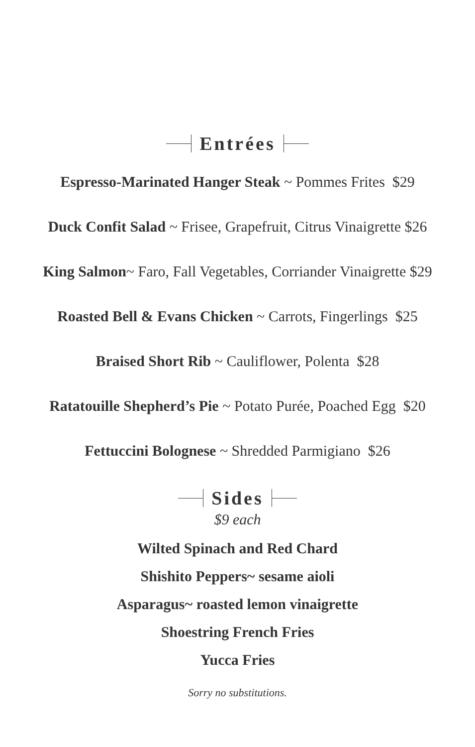Entrées
Espresso-Marinated Hanger Steak ~ Pommes Frites $29
Duck Confit Salad ~ Frisee, Grapefruit, Citrus Vinaigrette $26
King Salmon~ Faro, Fall Vegetables, Corriander Vinaigrette $29
Roasted Bell & Evans Chicken ~ Carrots, Fingerlings $25
Braised Short Rib ~ Cauliflower, Polenta $28
Ratatouille Shepherd’s Pie ~ Potato Purée, Poached Egg $20
Fettuccini Bolognese ~ Shredded Parmigiano $26
Sides
$9 each
Wilted Spinach and Red Chard
Shishito Peppers~ sesame aioli
Asparagus~ roasted lemon vinaigrette
Shoestring French Fries
Yucca Fries
Sorry no substitutions.